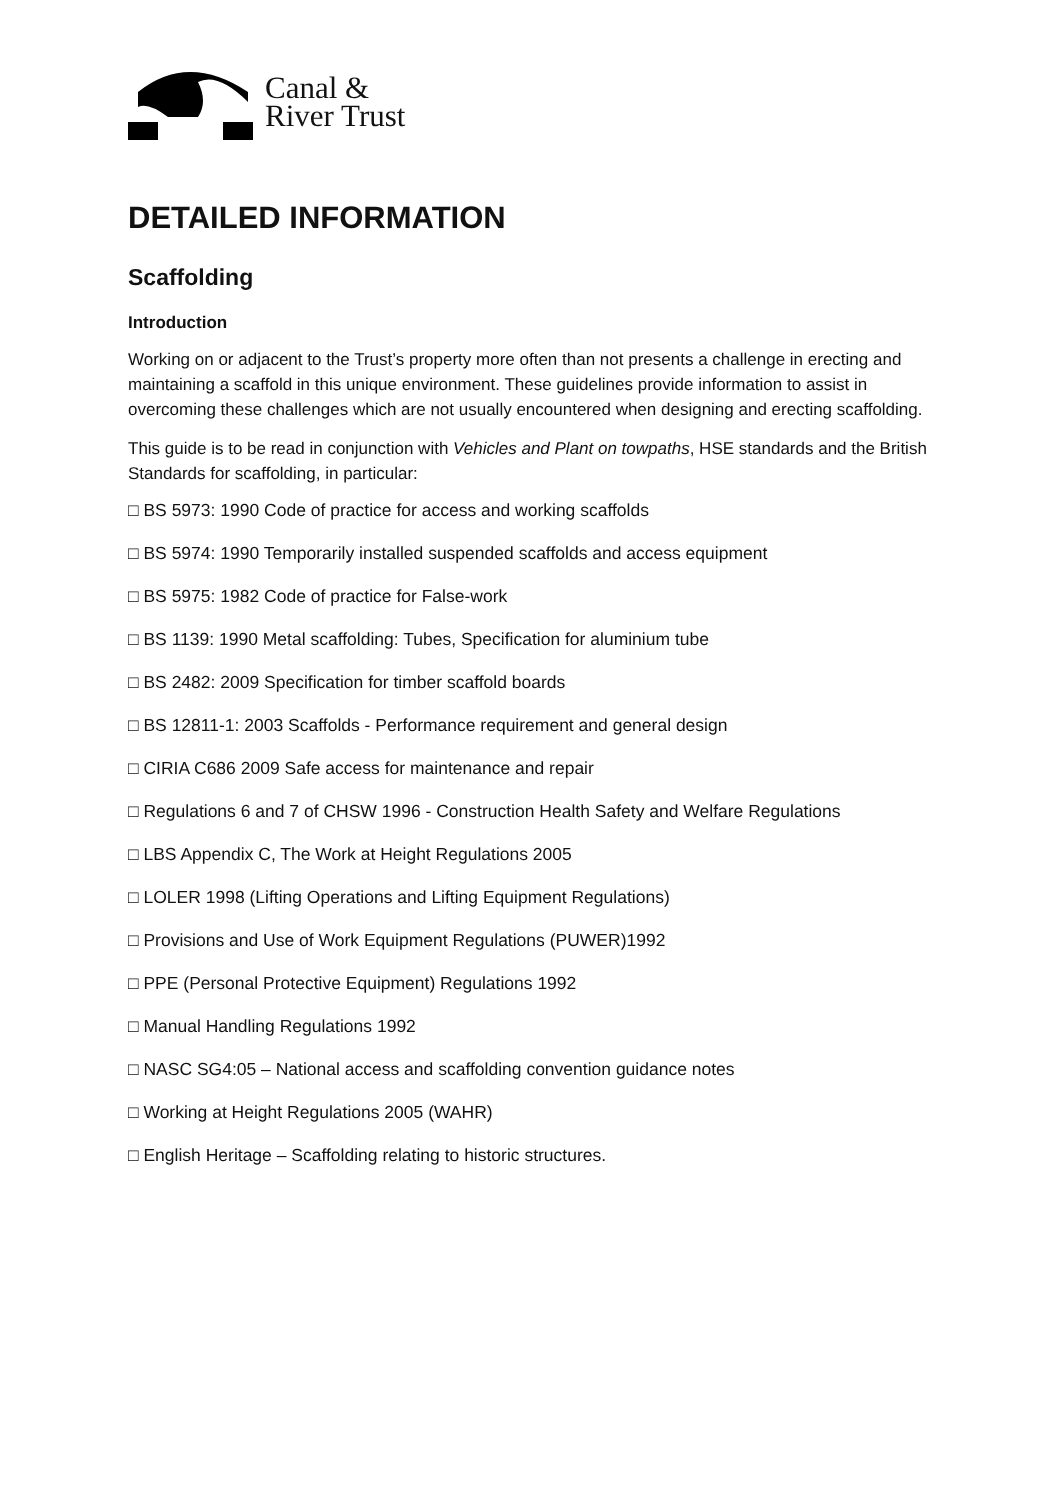Canal &
River Trust
DETAILED INFORMATION
Scaffolding
Introduction
Working on or adjacent to the Trust’s property more often than not presents a challenge in erecting and maintaining a scaffold in this unique environment. These guidelines provide information to assist in overcoming these challenges which are not usually encountered when designing and erecting scaffolding.
This guide is to be read in conjunction with Vehicles and Plant on towpaths, HSE standards and the British Standards for scaffolding, in particular:
□ BS 5973: 1990 Code of practice for access and working scaffolds
□ BS 5974: 1990 Temporarily installed suspended scaffolds and access equipment
□ BS 5975: 1982 Code of practice for False-work
□ BS 1139: 1990 Metal scaffolding: Tubes, Specification for aluminium tube
□ BS 2482: 2009 Specification for timber scaffold boards
□ BS 12811-1: 2003 Scaffolds - Performance requirement and general design
□ CIRIA C686 2009 Safe access for maintenance and repair
□ Regulations 6 and 7 of CHSW 1996 - Construction Health Safety and Welfare Regulations
□ LBS Appendix C, The Work at Height Regulations 2005
□ LOLER 1998 (Lifting Operations and Lifting Equipment Regulations)
□ Provisions and Use of Work Equipment Regulations (PUWER)1992
□ PPE (Personal Protective Equipment) Regulations 1992
□ Manual Handling Regulations 1992
□ NASC SG4:05 – National access and scaffolding convention guidance notes
□ Working at Height Regulations 2005 (WAHR)
□ English Heritage – Scaffolding relating to historic structures.